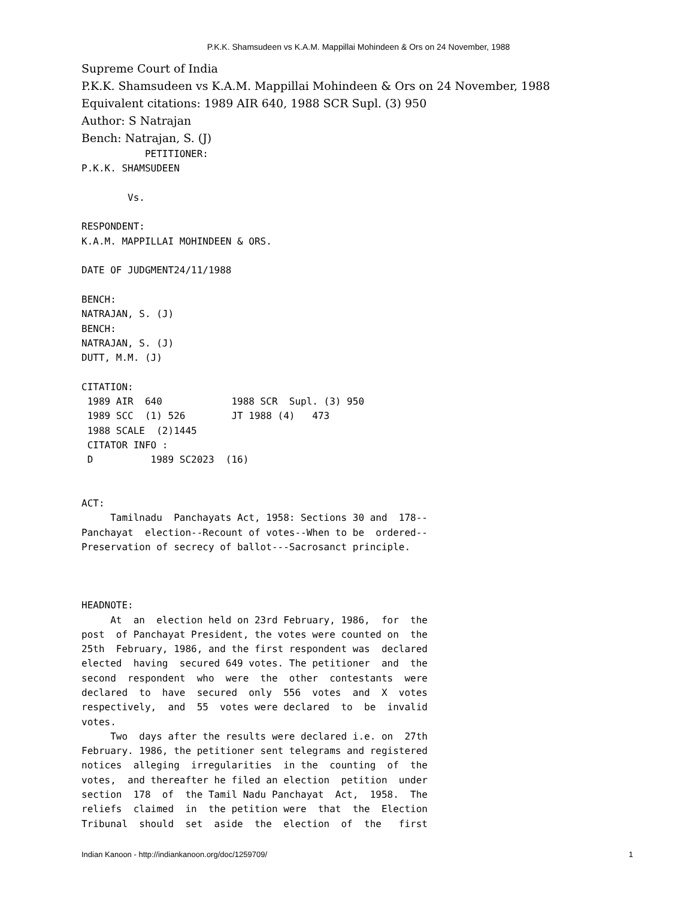P.K.K. Shamsudeen vs K.A.M. Mappillai Mohindeen & Ors on 24 November, 1988
Supreme Court of India
P.K.K. Shamsudeen vs K.A.M. Mappillai Mohindeen & Ors on 24 November, 1988
Equivalent citations: 1989 AIR 640, 1988 SCR Supl. (3) 950
Author: S Natrajan
Bench: Natrajan, S. (J)
           PETITIONER:
P.K.K. SHAMSUDEEN

        Vs.

RESPONDENT:
K.A.M. MAPPILLAI MOHINDEEN & ORS.

DATE OF JUDGMENT24/11/1988

BENCH:
NATRAJAN, S. (J)
BENCH:
NATRAJAN, S. (J)
DUTT, M.M. (J)

CITATION:
 1989 AIR  640            1988 SCR  Supl. (3) 950
 1989 SCC  (1) 526        JT 1988 (4)   473
 1988 SCALE  (2)1445
 CITATOR INFO :
 D          1989 SC2023  (16)


ACT:
     Tamilnadu  Panchayats Act, 1958: Sections 30 and  178--
Panchayat  election--Recount of votes--When to be  ordered--
Preservation of secrecy of ballot---Sacrosanct principle.



HEADNOTE:
     At  an  election held on 23rd February, 1986,  for  the
post  of Panchayat President, the votes were counted on  the
25th  February, 1986, and the first respondent was  declared
elected  having  secured 649 votes. The petitioner  and  the
second  respondent  who  were  the  other  contestants  were
declared  to  have  secured  only  556  votes  and  X  votes
respectively,  and  55  votes were declared  to  be  invalid
votes.
     Two  days after the results were declared i.e. on  27th
February. 1986, the petitioner sent telegrams and registered
notices  alleging  irregularities  in the  counting  of  the
votes,  and thereafter he filed an election  petition  under
section  178  of  the Tamil Nadu Panchayat  Act,  1958.  The
reliefs  claimed  in  the petition were  that  the  Election
Tribunal  should  set  aside  the  election  of  the   first
Indian Kanoon - http://indiankanoon.org/doc/1259709/ 1